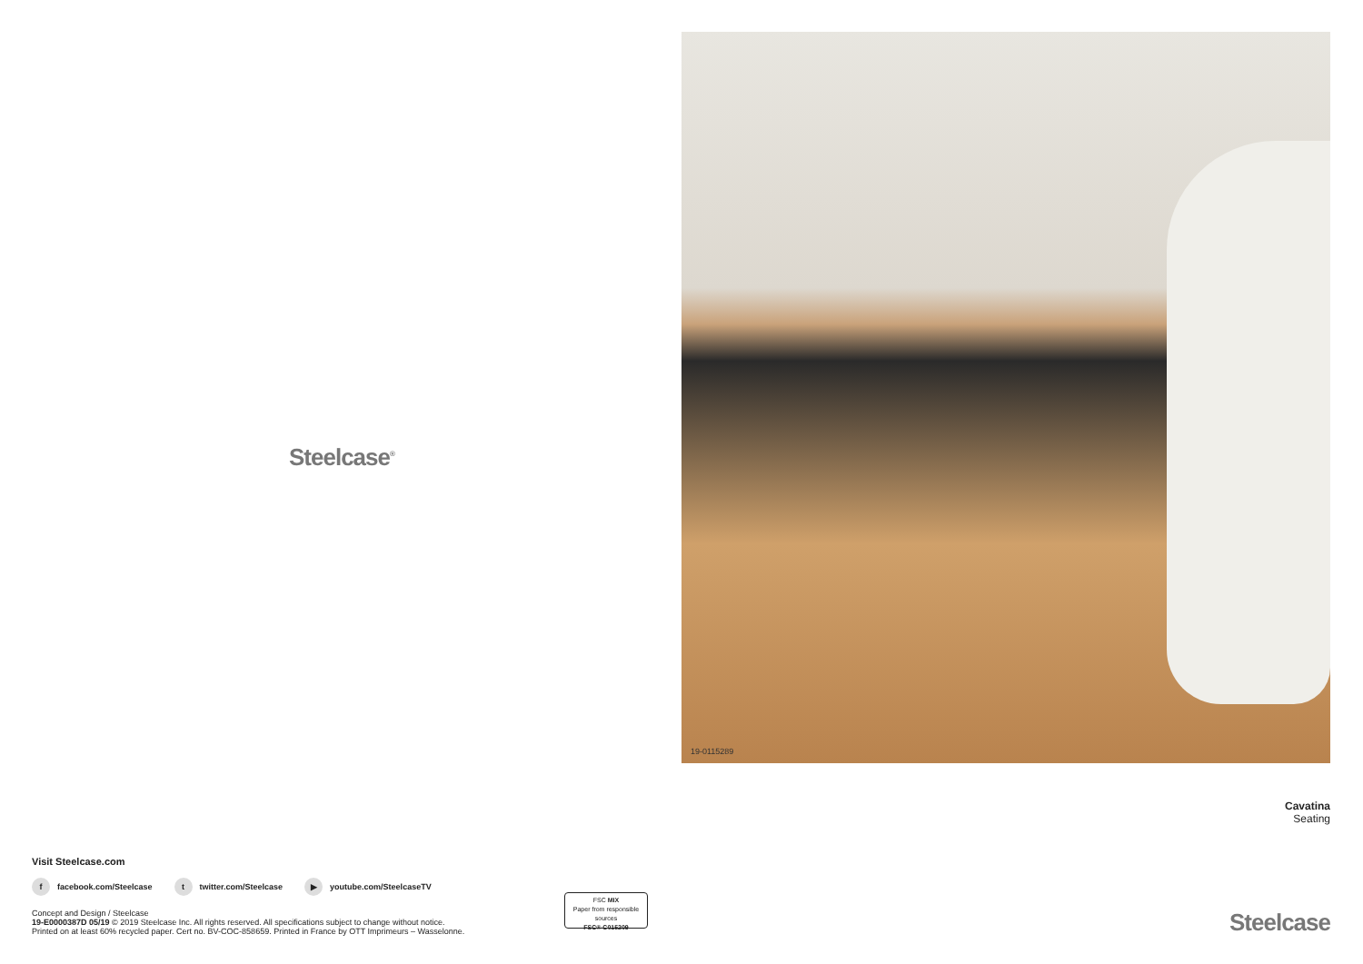Steelcase<sup>®</sup>
Visit Steelcase.com
ffacebook.com/Steelcase t twitter.com/Steelcase ▶ youtube.com/SteelcaseTV
Concept and Design / Steelcase
19-E0000387D 05/19 © 2019 Steelcase Inc. All rights reserved. All specifications subject to change without notice.
Printed on at least 60% recycled paper. Cert no. BV-COC-858659. Printed in France by OTT Imprimeurs – Wasselonne.
FSC MIX
Paper from responsible sources
FSC® C015209
19-0115289
Cavatina
Seating
Steelcase